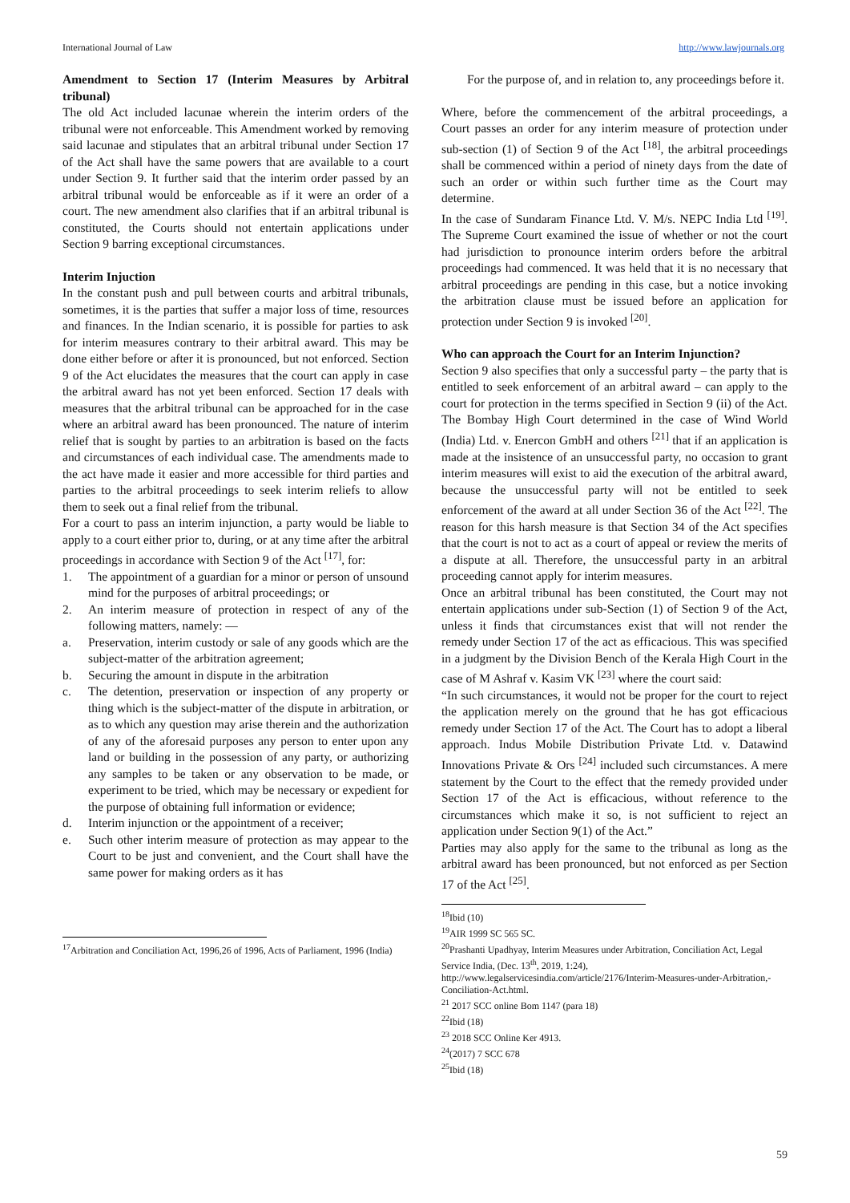International Journal of Law http://www.lawjournals.org
Amendment to Section 17 (Interim Measures by Arbitral tribunal)
The old Act included lacunae wherein the interim orders of the tribunal were not enforceable. This Amendment worked by removing said lacunae and stipulates that an arbitral tribunal under Section 17 of the Act shall have the same powers that are available to a court under Section 9. It further said that the interim order passed by an arbitral tribunal would be enforceable as if it were an order of a court. The new amendment also clarifies that if an arbitral tribunal is constituted, the Courts should not entertain applications under Section 9 barring exceptional circumstances.
Interim Injuction
In the constant push and pull between courts and arbitral tribunals, sometimes, it is the parties that suffer a major loss of time, resources and finances. In the Indian scenario, it is possible for parties to ask for interim measures contrary to their arbitral award. This may be done either before or after it is pronounced, but not enforced. Section 9 of the Act elucidates the measures that the court can apply in case the arbitral award has not yet been enforced. Section 17 deals with measures that the arbitral tribunal can be approached for in the case where an arbitral award has been pronounced. The nature of interim relief that is sought by parties to an arbitration is based on the facts and circumstances of each individual case. The amendments made to the act have made it easier and more accessible for third parties and parties to the arbitral proceedings to seek interim reliefs to allow them to seek out a final relief from the tribunal.
For a court to pass an interim injunction, a party would be liable to apply to a court either prior to, during, or at any time after the arbitral proceedings in accordance with Section 9 of the Act <sup>[17]</sup>, for:
1. The appointment of a guardian for a minor or person of unsound mind for the purposes of arbitral proceedings; or
2. An interim measure of protection in respect of any of the following matters, namely: —
a. Preservation, interim custody or sale of any goods which are the subject-matter of the arbitration agreement;
b. Securing the amount in dispute in the arbitration
c. The detention, preservation or inspection of any property or thing which is the subject-matter of the dispute in arbitration, or as to which any question may arise therein and the authorization of any of the aforesaid purposes any person to enter upon any land or building in the possession of any party, or authorizing any samples to be taken or any observation to be made, or experiment to be tried, which may be necessary or expedient for the purpose of obtaining full information or evidence;
d. Interim injunction or the appointment of a receiver;
e. Such other interim measure of protection as may appear to the Court to be just and convenient, and the Court shall have the same power for making orders as it has
<sup>17</sup> Arbitration and Conciliation Act, 1996,26 of 1996, Acts of Parliament, 1996 (India)
For the purpose of, and in relation to, any proceedings before it.
Where, before the commencement of the arbitral proceedings, a Court passes an order for any interim measure of protection under sub-section (1) of Section 9 of the Act <sup>[18]</sup>, the arbitral proceedings shall be commenced within a period of ninety days from the date of such an order or within such further time as the Court may determine.
In the case of Sundaram Finance Ltd. V. M/s. NEPC India Ltd <sup>[19]</sup>. The Supreme Court examined the issue of whether or not the court had jurisdiction to pronounce interim orders before the arbitral proceedings had commenced. It was held that it is no necessary that arbitral proceedings are pending in this case, but a notice invoking the arbitration clause must be issued before an application for protection under Section 9 is invoked <sup>[20]</sup>.
Who can approach the Court for an Interim Injunction?
Section 9 also specifies that only a successful party – the party that is entitled to seek enforcement of an arbitral award – can apply to the court for protection in the terms specified in Section 9 (ii) of the Act. The Bombay High Court determined in the case of Wind World (India) Ltd. v. Enercon GmbH and others <sup>[21]</sup> that if an application is made at the insistence of an unsuccessful party, no occasion to grant interim measures will exist to aid the execution of the arbitral award, because the unsuccessful party will not be entitled to seek enforcement of the award at all under Section 36 of the Act <sup>[22]</sup>. The reason for this harsh measure is that Section 34 of the Act specifies that the court is not to act as a court of appeal or review the merits of a dispute at all. Therefore, the unsuccessful party in an arbitral proceeding cannot apply for interim measures.
Once an arbitral tribunal has been constituted, the Court may not entertain applications under sub-Section (1) of Section 9 of the Act, unless it finds that circumstances exist that will not render the remedy under Section 17 of the act as efficacious. This was specified in a judgment by the Division Bench of the Kerala High Court in the case of M Ashraf v. Kasim VK <sup>[23]</sup> where the court said:
“In such circumstances, it would not be proper for the court to reject the application merely on the ground that he has got efficacious remedy under Section 17 of the Act. The Court has to adopt a liberal approach. Indus Mobile Distribution Private Ltd. v. Datawind Innovations Private & Ors <sup>[24]</sup> included such circumstances. A mere statement by the Court to the effect that the remedy provided under Section 17 of the Act is efficacious, without reference to the circumstances which make it so, is not sufficient to reject an application under Section 9(1) of the Act.”
Parties may also apply for the same to the tribunal as long as the arbitral award has been pronounced, but not enforced as per Section 17 of the Act <sup>[25]</sup>.
<sup>18</sup> Ibid (10)
<sup>19</sup> AIR 1999 SC 565 SC.
<sup>20</sup> Prashanti Upadhyay, Interim Measures under Arbitration, Conciliation Act, Legal Service India, (Dec. 13<sup>th</sup>, 2019, 1:24), http://www.legalservicesindia.com/article/2176/Interim-Measures-under-Arbitration,-Conciliation-Act.html.
<sup>21</sup> 2017 SCC online Bom 1147 (para 18)
<sup>22</sup> Ibid (18)
<sup>23</sup> 2018 SCC Online Ker 4913.
<sup>24</sup> (2017) 7 SCC 678
<sup>25</sup> Ibid (18)
59